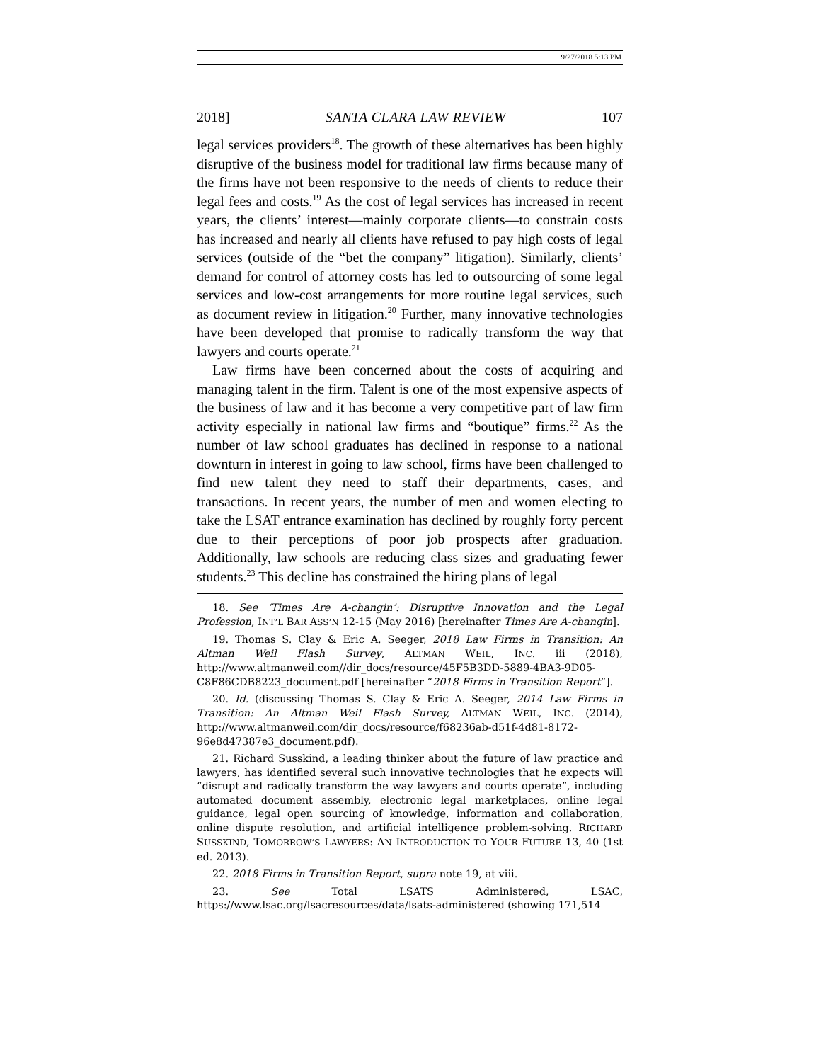9/27/2018 5:13 PM
2018] SANTA CLARA LAW REVIEW 107
legal services providers<sup>18</sup>. The growth of these alternatives has been highly disruptive of the business model for traditional law firms because many of the firms have not been responsive to the needs of clients to reduce their legal fees and costs.<sup>19</sup> As the cost of legal services has increased in recent years, the clients’ interest—mainly corporate clients—to constrain costs has increased and nearly all clients have refused to pay high costs of legal services (outside of the “bet the company” litigation). Similarly, clients’ demand for control of attorney costs has led to outsourcing of some legal services and low-cost arrangements for more routine legal services, such as document review in litigation.<sup>20</sup> Further, many innovative technologies have been developed that promise to radically transform the way that lawyers and courts operate.<sup>21</sup>
Law firms have been concerned about the costs of acquiring and managing talent in the firm. Talent is one of the most expensive aspects of the business of law and it has become a very competitive part of law firm activity especially in national law firms and “boutique” firms.<sup>22</sup> As the number of law school graduates has declined in response to a national downturn in interest in going to law school, firms have been challenged to find new talent they need to staff their departments, cases, and transactions. In recent years, the number of men and women electing to take the LSAT entrance examination has declined by roughly forty percent due to their perceptions of poor job prospects after graduation. Additionally, law schools are reducing class sizes and graduating fewer students.<sup>23</sup> This decline has constrained the hiring plans of legal
18. See ‘Times Are A-changin’: Disruptive Innovation and the Legal Profession, INT’L BAR ASS’N 12-15 (May 2016) [hereinafter Times Are A-changin].
19. Thomas S. Clay & Eric A. Seeger, 2018 Law Firms in Transition: An Altman Weil Flash Survey, ALTMAN WEIL, INC. iii (2018), http://www.altmanweil.com//dir_docs/resource/45F5B3DD-5889-4BA3-9D05-C8F86CDB8223_document.pdf [hereinafter “2018 Firms in Transition Report”].
20. Id. (discussing Thomas S. Clay & Eric A. Seeger, 2014 Law Firms in Transition: An Altman Weil Flash Survey, ALTMAN WEIL, INC. (2014), http://www.altmanweil.com/dir_docs/resource/f68236ab-d51f-4d81-8172-96e8d47387e3_document.pdf).
21. Richard Susskind, a leading thinker about the future of law practice and lawyers, has identified several such innovative technologies that he expects will “disrupt and radically transform the way lawyers and courts operate”, including automated document assembly, electronic legal marketplaces, online legal guidance, legal open sourcing of knowledge, information and collaboration, online dispute resolution, and artificial intelligence problem-solving. RICHARD SUSSKIND, TOMORROW’S LAWYERS: AN INTRODUCTION TO YOUR FUTURE 13, 40 (1st ed. 2013).
22. 2018 Firms in Transition Report, supra note 19, at viii.
23. See Total LSATS Administered, LSAC, https://www.lsac.org/lsacresources/data/lsats-administered (showing 171,514